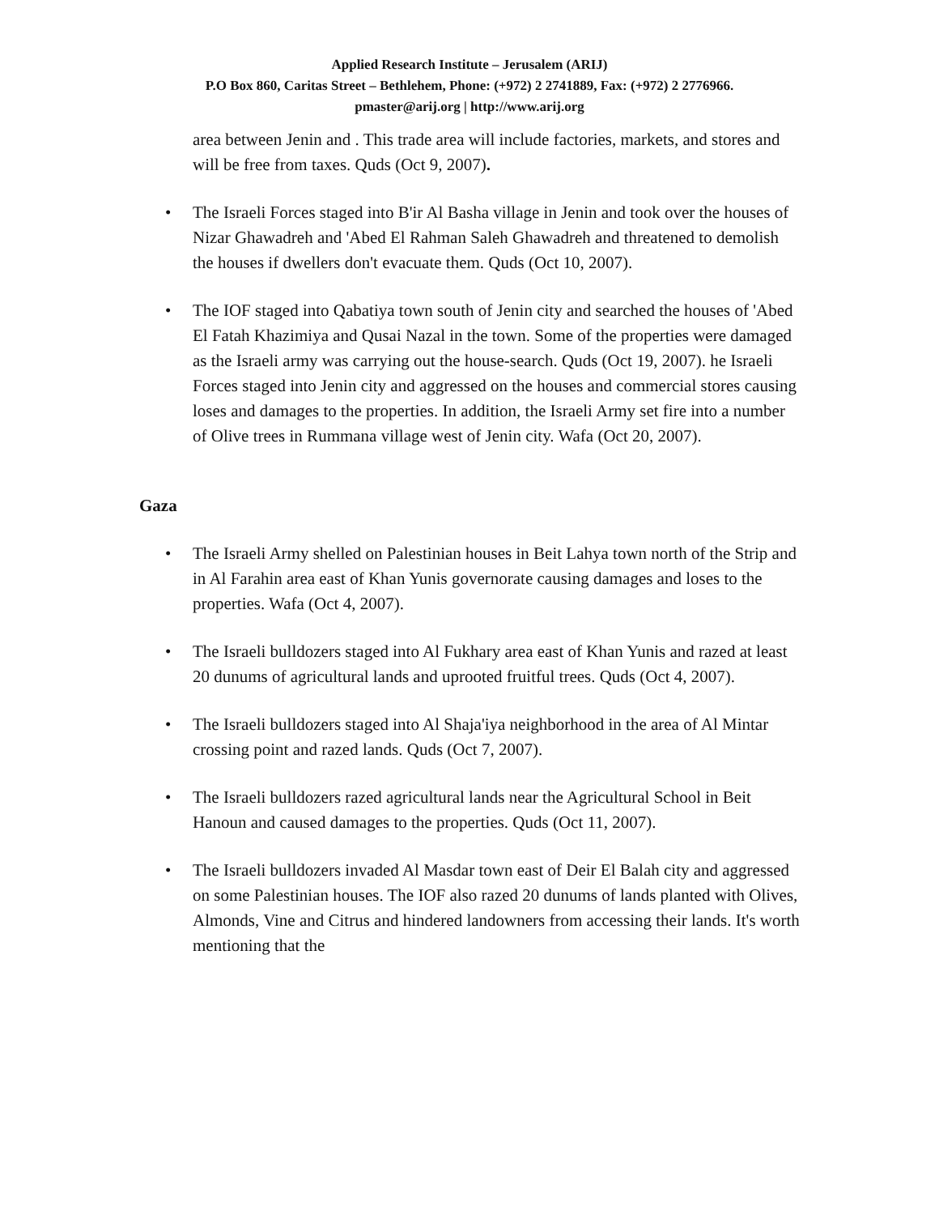Applied Research Institute – Jerusalem (ARIJ)
P.O Box 860, Caritas Street – Bethlehem, Phone: (+972) 2 2741889, Fax: (+972) 2 2776966.
pmaster@arij.org | http://www.arij.org
area between Jenin and . This trade area will include factories, markets, and stores and will be free from taxes. Quds (Oct 9, 2007).
• The Israeli Forces staged into B'ir Al Basha village in Jenin and took over the houses of Nizar Ghawadreh and 'Abed El Rahman Saleh Ghawadreh and threatened to demolish the houses if dwellers don't evacuate them. Quds (Oct 10, 2007).
• The IOF staged into Qabatiya town south of Jenin city and searched the houses of 'Abed El Fatah Khazimiya and Qusai Nazal in the town. Some of the properties were damaged as the Israeli army was carrying out the house-search. Quds (Oct 19, 2007). he Israeli Forces staged into Jenin city and aggressed on the houses and commercial stores causing loses and damages to the properties. In addition, the Israeli Army set fire into a number of Olive trees in Rummana village west of Jenin city. Wafa (Oct 20, 2007).
Gaza
• The Israeli Army shelled on Palestinian houses in Beit Lahya town north of the Strip and in Al Farahin area east of Khan Yunis governorate causing damages and loses to the properties. Wafa (Oct 4, 2007).
• The Israeli bulldozers staged into Al Fukhary area east of Khan Yunis and razed at least 20 dunums of agricultural lands and uprooted fruitful trees. Quds (Oct 4, 2007).
• The Israeli bulldozers staged into Al Shaja'iya neighborhood in the area of Al Mintar crossing point and razed lands. Quds (Oct 7, 2007).
• The Israeli bulldozers razed agricultural lands near the Agricultural School in Beit Hanoun and caused damages to the properties. Quds (Oct 11, 2007).
• The Israeli bulldozers invaded Al Masdar town east of Deir El Balah city and aggressed on some Palestinian houses. The IOF also razed 20 dunums of lands planted with Olives, Almonds, Vine and Citrus and hindered landowners from accessing their lands. It's worth mentioning that the